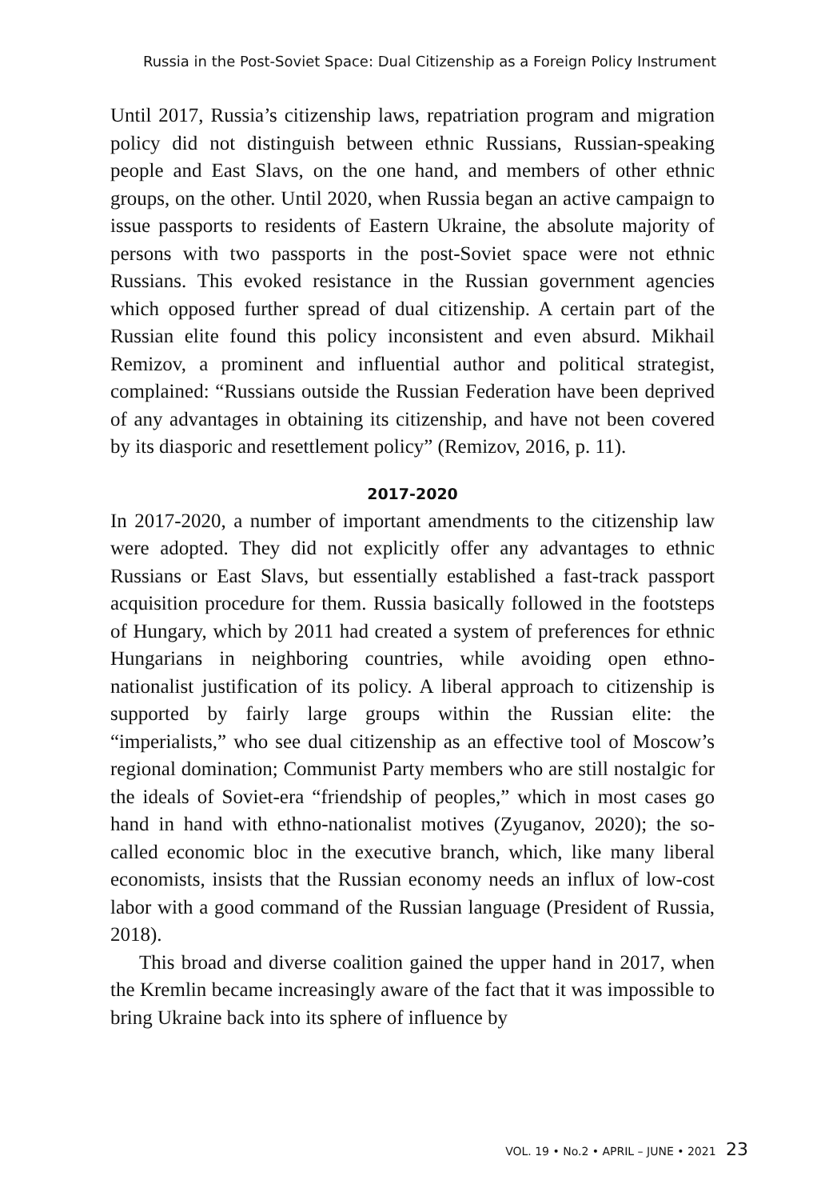Russia in the Post-Soviet Space: Dual Citizenship as a Foreign Policy Instrument
Until 2017, Russia’s citizenship laws, repatriation program and migration policy did not distinguish between ethnic Russians, Russian-speaking people and East Slavs, on the one hand, and members of other ethnic groups, on the other. Until 2020, when Russia began an active campaign to issue passports to residents of Eastern Ukraine, the absolute majority of persons with two passports in the post-Soviet space were not ethnic Russians. This evoked resistance in the Russian government agencies which opposed further spread of dual citizenship. A certain part of the Russian elite found this policy inconsistent and even absurd. Mikhail Remizov, a prominent and influential author and political strategist, complained: “Russians outside the Russian Federation have been deprived of any advantages in obtaining its citizenship, and have not been covered by its diasporic and resettlement policy” (Remizov, 2016, p. 11).
2017-2020
In 2017-2020, a number of important amendments to the citizenship law were adopted. They did not explicitly offer any advantages to ethnic Russians or East Slavs, but essentially established a fast-track passport acquisition procedure for them. Russia basically followed in the footsteps of Hungary, which by 2011 had created a system of preferences for ethnic Hungarians in neighboring countries, while avoiding open ethno-nationalist justification of its policy. A liberal approach to citizenship is supported by fairly large groups within the Russian elite: the “imperialists,” who see dual citizenship as an effective tool of Moscow’s regional domination; Communist Party members who are still nostalgic for the ideals of Soviet-era “friendship of peoples,” which in most cases go hand in hand with ethno-nationalist motives (Zyuganov, 2020); the so-called economic bloc in the executive branch, which, like many liberal economists, insists that the Russian economy needs an influx of low-cost labor with a good command of the Russian language (President of Russia, 2018).
This broad and diverse coalition gained the upper hand in 2017, when the Kremlin became increasingly aware of the fact that it was impossible to bring Ukraine back into its sphere of influence by
VOL. 19 • No.2 • APRIL – JUNE • 2021 23